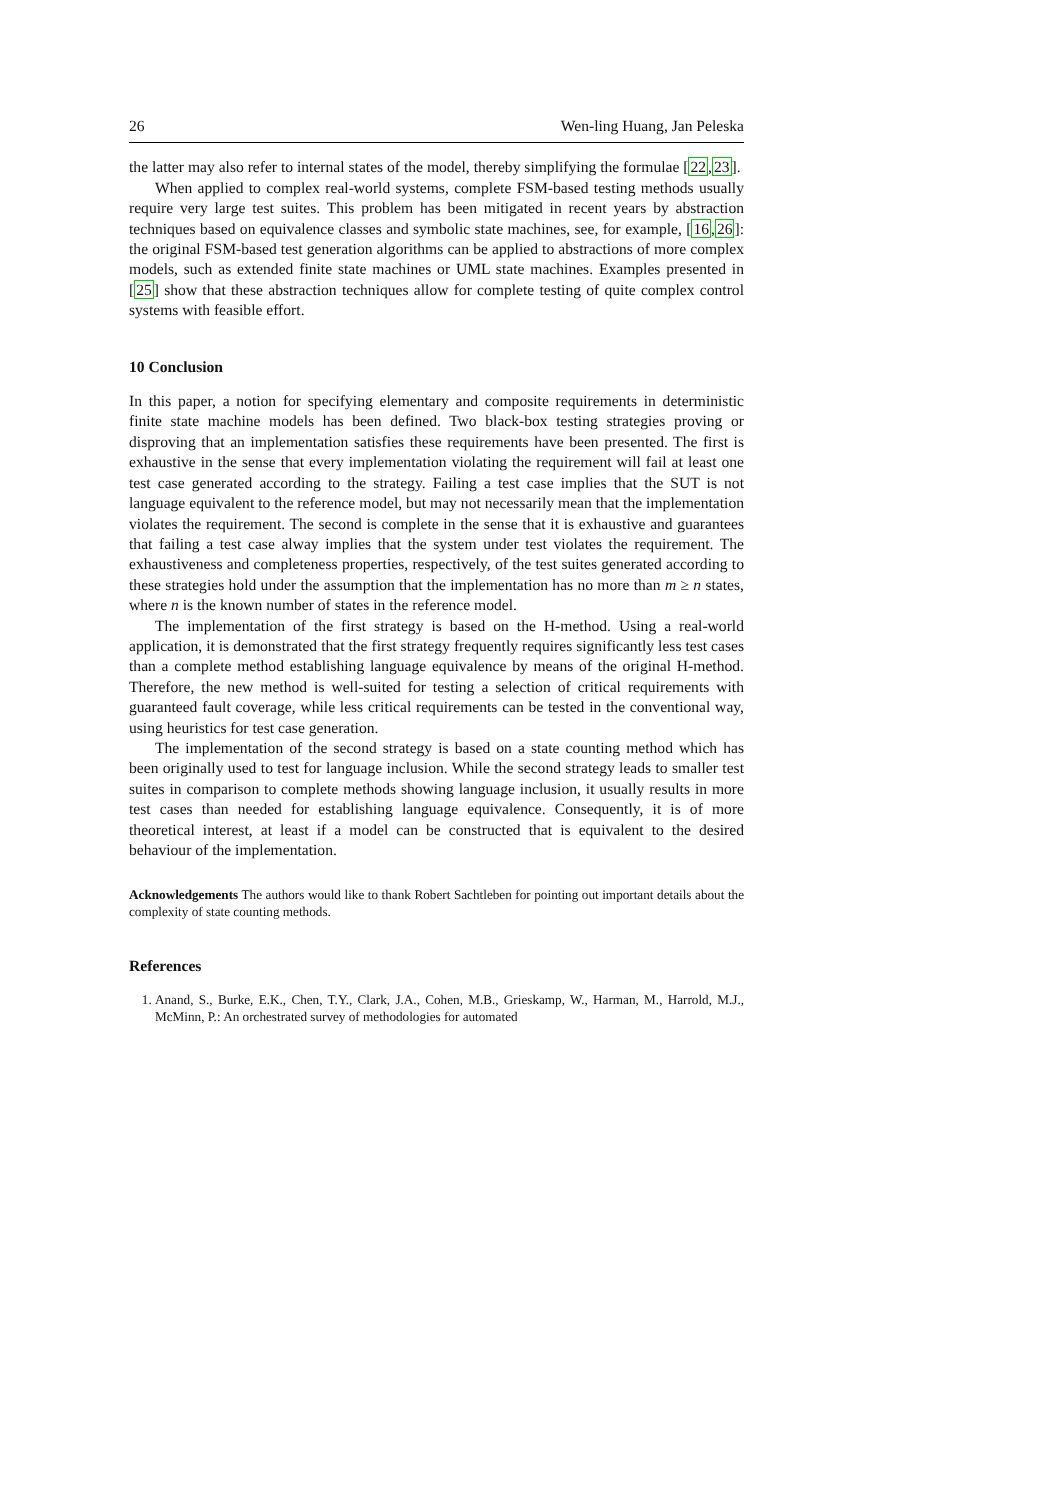26 Wen-ling Huang, Jan Peleska
the latter may also refer to internal states of the model, thereby simplifying the formulae [22,23].
When applied to complex real-world systems, complete FSM-based testing methods usually require very large test suites. This problem has been mitigated in recent years by abstraction techniques based on equivalence classes and symbolic state machines, see, for example, [16,26]: the original FSM-based test generation algorithms can be applied to abstractions of more complex models, such as extended finite state machines or UML state machines. Examples presented in [25] show that these abstraction techniques allow for complete testing of quite complex control systems with feasible effort.
10 Conclusion
In this paper, a notion for specifying elementary and composite requirements in deterministic finite state machine models has been defined. Two black-box testing strategies proving or disproving that an implementation satisfies these requirements have been presented. The first is exhaustive in the sense that every implementation violating the requirement will fail at least one test case generated according to the strategy. Failing a test case implies that the SUT is not language equivalent to the reference model, but may not necessarily mean that the implementation violates the requirement. The second is complete in the sense that it is exhaustive and guarantees that failing a test case alway implies that the system under test violates the requirement. The exhaustiveness and completeness properties, respectively, of the test suites generated according to these strategies hold under the assumption that the implementation has no more than m ≥ n states, where n is the known number of states in the reference model.
The implementation of the first strategy is based on the H-method. Using a real-world application, it is demonstrated that the first strategy frequently requires significantly less test cases than a complete method establishing language equivalence by means of the original H-method. Therefore, the new method is well-suited for testing a selection of critical requirements with guaranteed fault coverage, while less critical requirements can be tested in the conventional way, using heuristics for test case generation.
The implementation of the second strategy is based on a state counting method which has been originally used to test for language inclusion. While the second strategy leads to smaller test suites in comparison to complete methods showing language inclusion, it usually results in more test cases than needed for establishing language equivalence. Consequently, it is of more theoretical interest, at least if a model can be constructed that is equivalent to the desired behaviour of the implementation.
Acknowledgements The authors would like to thank Robert Sachtleben for pointing out important details about the complexity of state counting methods.
References
1. Anand, S., Burke, E.K., Chen, T.Y., Clark, J.A., Cohen, M.B., Grieskamp, W., Harman, M., Harrold, M.J., McMinn, P.: An orchestrated survey of methodologies for automated